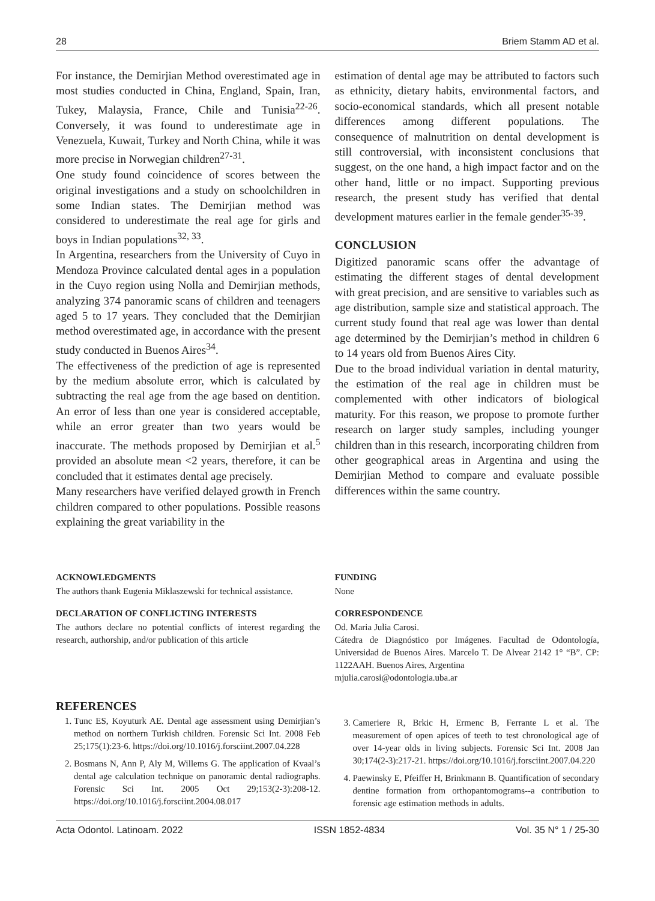28 Briem Stamm AD et al.
For instance, the Demirjian Method overestimated age in most studies conducted in China, England, Spain, Iran, Tukey, Malaysia, France, Chile and Tunisia<sup>22-26</sup>. Conversely, it was found to underestimate age in Venezuela, Kuwait, Turkey and North China, while it was more precise in Norwegian children<sup>27-31</sup>.
One study found coincidence of scores between the original investigations and a study on schoolchildren in some Indian states. The Demirjian method was considered to underestimate the real age for girls and boys in Indian populations<sup>32, 33</sup>.
In Argentina, researchers from the University of Cuyo in Mendoza Province calculated dental ages in a population in the Cuyo region using Nolla and Demirjian methods, analyzing 374 panoramic scans of children and teenagers aged 5 to 17 years. They concluded that the Demirjian method overestimated age, in accordance with the present study conducted in Buenos Aires<sup>34</sup>.
The effectiveness of the prediction of age is represented by the medium absolute error, which is calculated by subtracting the real age from the age based on dentition. An error of less than one year is considered acceptable, while an error greater than two years would be inaccurate. The methods proposed by Demirjian et al.<sup>5</sup> provided an absolute mean <2 years, therefore, it can be concluded that it estimates dental age precisely.
Many researchers have verified delayed growth in French children compared to other populations. Possible reasons explaining the great variability in the
estimation of dental age may be attributed to factors such as ethnicity, dietary habits, environmental factors, and socio-economical standards, which all present notable differences among different populations. The consequence of malnutrition on dental development is still controversial, with inconsistent conclusions that suggest, on the one hand, a high impact factor and on the other hand, little or no impact. Supporting previous research, the present study has verified that dental development matures earlier in the female gender<sup>35-39</sup>.
CONCLUSION
Digitized panoramic scans offer the advantage of estimating the different stages of dental development with great precision, and are sensitive to variables such as age distribution, sample size and statistical approach. The current study found that real age was lower than dental age determined by the Demirjian’s method in children 6 to 14 years old from Buenos Aires City.
Due to the broad individual variation in dental maturity, the estimation of the real age in children must be complemented with other indicators of biological maturity. For this reason, we propose to promote further research on larger study samples, including younger children than in this research, incorporating children from other geographical areas in Argentina and using the Demirjian Method to compare and evaluate possible differences within the same country.
ACKNOWLEDGMENTS
The authors thank Eugenia Miklaszewski for technical assistance.
DECLARATION OF CONFLICTING INTERESTS
The authors declare no potential conflicts of interest regarding the research, authorship, and/or publication of this article
FUNDING
None
CORRESPONDENCE
Od. Maria Julia Carosi.
Cátedra de Diagnóstico por Imágenes. Facultad de Odontología, Universidad de Buenos Aires. Marcelo T. De Alvear 2142 1° “B”. CP: 1122AAH. Buenos Aires, Argentina
mjulia.carosi@odontologia.uba.ar
REFERENCES
1. Tunc ES, Koyuturk AE. Dental age assessment using Demirjian’s method on northern Turkish children. Forensic Sci Int. 2008 Feb 25;175(1):23-6. https://doi.org/10.1016/j.forsciint.2007.04.228
2. Bosmans N, Ann P, Aly M, Willems G. The application of Kvaal’s dental age calculation technique on panoramic dental radiographs. Forensic Sci Int. 2005 Oct 29;153(2-3):208-12. https://doi.org/10.1016/j.forsciint.2004.08.017
3. Cameriere R, Brkic H, Ermenc B, Ferrante L et al. The measurement of open apices of teeth to test chronological age of over 14-year olds in living subjects. Forensic Sci Int. 2008 Jan 30;174(2-3):217-21. https://doi.org/10.1016/j.forsciint.2007.04.220
4. Paewinsky E, Pfeiffer H, Brinkmann B. Quantification of secondary dentine formation from orthopantomograms--a contribution to forensic age estimation methods in adults.
Acta Odontol. Latinoam. 2022 ISSN 1852-4834 Vol. 35 N° 1 / 25-30